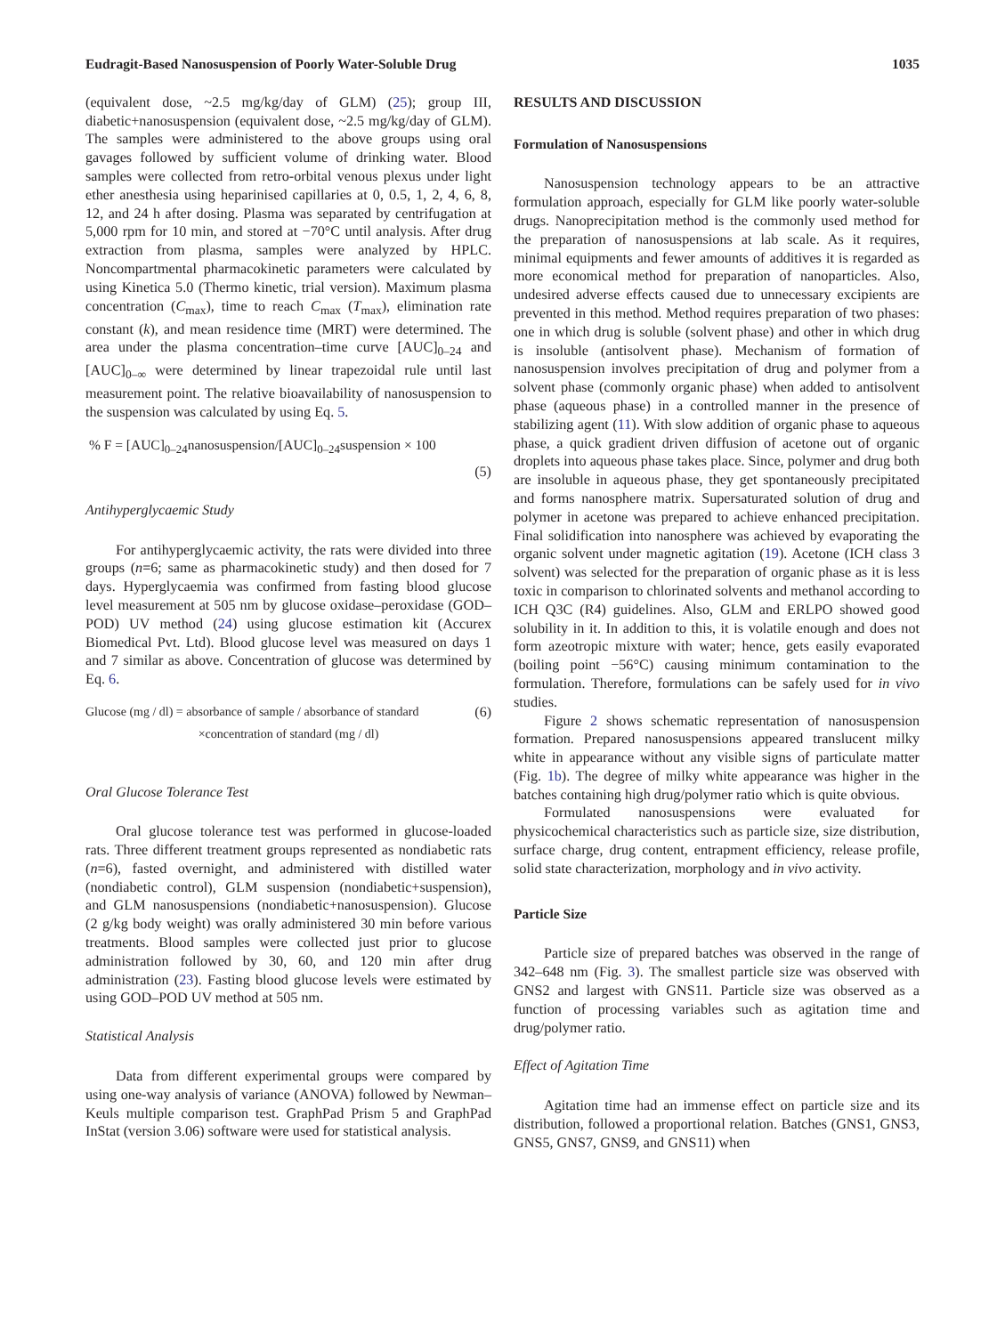Eudragit-Based Nanosuspension of Poorly Water-Soluble Drug 1035
(equivalent dose, ~2.5 mg/kg/day of GLM) (25); group III, diabetic+nanosuspension (equivalent dose, ~2.5 mg/kg/day of GLM). The samples were administered to the above groups using oral gavages followed by sufficient volume of drinking water. Blood samples were collected from retro-orbital venous plexus under light ether anesthesia using heparinised capillaries at 0, 0.5, 1, 2, 4, 6, 8, 12, and 24 h after dosing. Plasma was separated by centrifugation at 5,000 rpm for 10 min, and stored at −70°C until analysis. After drug extraction from plasma, samples were analyzed by HPLC. Noncompartmental pharmacokinetic parameters were calculated by using Kinetica 5.0 (Thermo kinetic, trial version). Maximum plasma concentration (C<sub>max</sub>), time to reach C<sub>max</sub> (T<sub>max</sub>), elimination rate constant (k), and mean residence time (MRT) were determined. The area under the plasma concentration–time curve [AUC]<sub>0–24</sub> and [AUC]<sub>0–∞</sub> were determined by linear trapezoidal rule until last measurement point. The relative bioavailability of nanosuspension to the suspension was calculated by using Eq. 5.
% F = [AUC]<sub>0–24</sub>nanosuspension/[AUC]<sub>0–24</sub>suspension × 100
(5)
Antihyperglycaemic Study
For antihyperglycaemic activity, the rats were divided into three groups (n=6; same as pharmacokinetic study) and then dosed for 7 days. Hyperglycaemia was confirmed from fasting blood glucose level measurement at 505 nm by glucose oxidase–peroxidase (GOD–POD) UV method (24) using glucose estimation kit (Accurex Biomedical Pvt. Ltd). Blood glucose level was measured on days 1 and 7 similar as above. Concentration of glucose was determined by Eq. 6.
Glucose (mg / dl) = absorbance of sample / absorbance of standard (6)
×concentration of standard (mg / dl)
Oral Glucose Tolerance Test
Oral glucose tolerance test was performed in glucose-loaded rats. Three different treatment groups represented as nondiabetic rats (n=6), fasted overnight, and administered with distilled water (nondiabetic control), GLM suspension (nondiabetic+suspension), and GLM nanosuspensions (nondiabetic+nanosuspension). Glucose (2 g/kg body weight) was orally administered 30 min before various treatments. Blood samples were collected just prior to glucose administration followed by 30, 60, and 120 min after drug administration (23). Fasting blood glucose levels were estimated by using GOD–POD UV method at 505 nm.
Statistical Analysis
Data from different experimental groups were compared by using one-way analysis of variance (ANOVA) followed by Newman–Keuls multiple comparison test. GraphPad Prism 5 and GraphPad InStat (version 3.06) software were used for statistical analysis.
RESULTS AND DISCUSSION
Formulation of Nanosuspensions
Nanosuspension technology appears to be an attractive formulation approach, especially for GLM like poorly water-soluble drugs. Nanoprecipitation method is the commonly used method for the preparation of nanosuspensions at lab scale. As it requires, minimal equipments and fewer amounts of additives it is regarded as more economical method for preparation of nanoparticles. Also, undesired adverse effects caused due to unnecessary excipients are prevented in this method. Method requires preparation of two phases: one in which drug is soluble (solvent phase) and other in which drug is insoluble (antisolvent phase). Mechanism of formation of nanosuspension involves precipitation of drug and polymer from a solvent phase (commonly organic phase) when added to antisolvent phase (aqueous phase) in a controlled manner in the presence of stabilizing agent (11). With slow addition of organic phase to aqueous phase, a quick gradient driven diffusion of acetone out of organic droplets into aqueous phase takes place. Since, polymer and drug both are insoluble in aqueous phase, they get spontaneously precipitated and forms nanosphere matrix. Supersaturated solution of drug and polymer in acetone was prepared to achieve enhanced precipitation. Final solidification into nanosphere was achieved by evaporating the organic solvent under magnetic agitation (19). Acetone (ICH class 3 solvent) was selected for the preparation of organic phase as it is less toxic in comparison to chlorinated solvents and methanol according to ICH Q3C (R4) guidelines. Also, GLM and ERLPO showed good solubility in it. In addition to this, it is volatile enough and does not form azeotropic mixture with water; hence, gets easily evaporated (boiling point −56°C) causing minimum contamination to the formulation. Therefore, formulations can be safely used for in vivo studies.
Figure 2 shows schematic representation of nanosuspension formation. Prepared nanosuspensions appeared translucent milky white in appearance without any visible signs of particulate matter (Fig. 1b). The degree of milky white appearance was higher in the batches containing high drug/polymer ratio which is quite obvious.
Formulated nanosuspensions were evaluated for physicochemical characteristics such as particle size, size distribution, surface charge, drug content, entrapment efficiency, release profile, solid state characterization, morphology and in vivo activity.
Particle Size
Particle size of prepared batches was observed in the range of 342–648 nm (Fig. 3). The smallest particle size was observed with GNS2 and largest with GNS11. Particle size was observed as a function of processing variables such as agitation time and drug/polymer ratio.
Effect of Agitation Time
Agitation time had an immense effect on particle size and its distribution, followed a proportional relation. Batches (GNS1, GNS3, GNS5, GNS7, GNS9, and GNS11) when